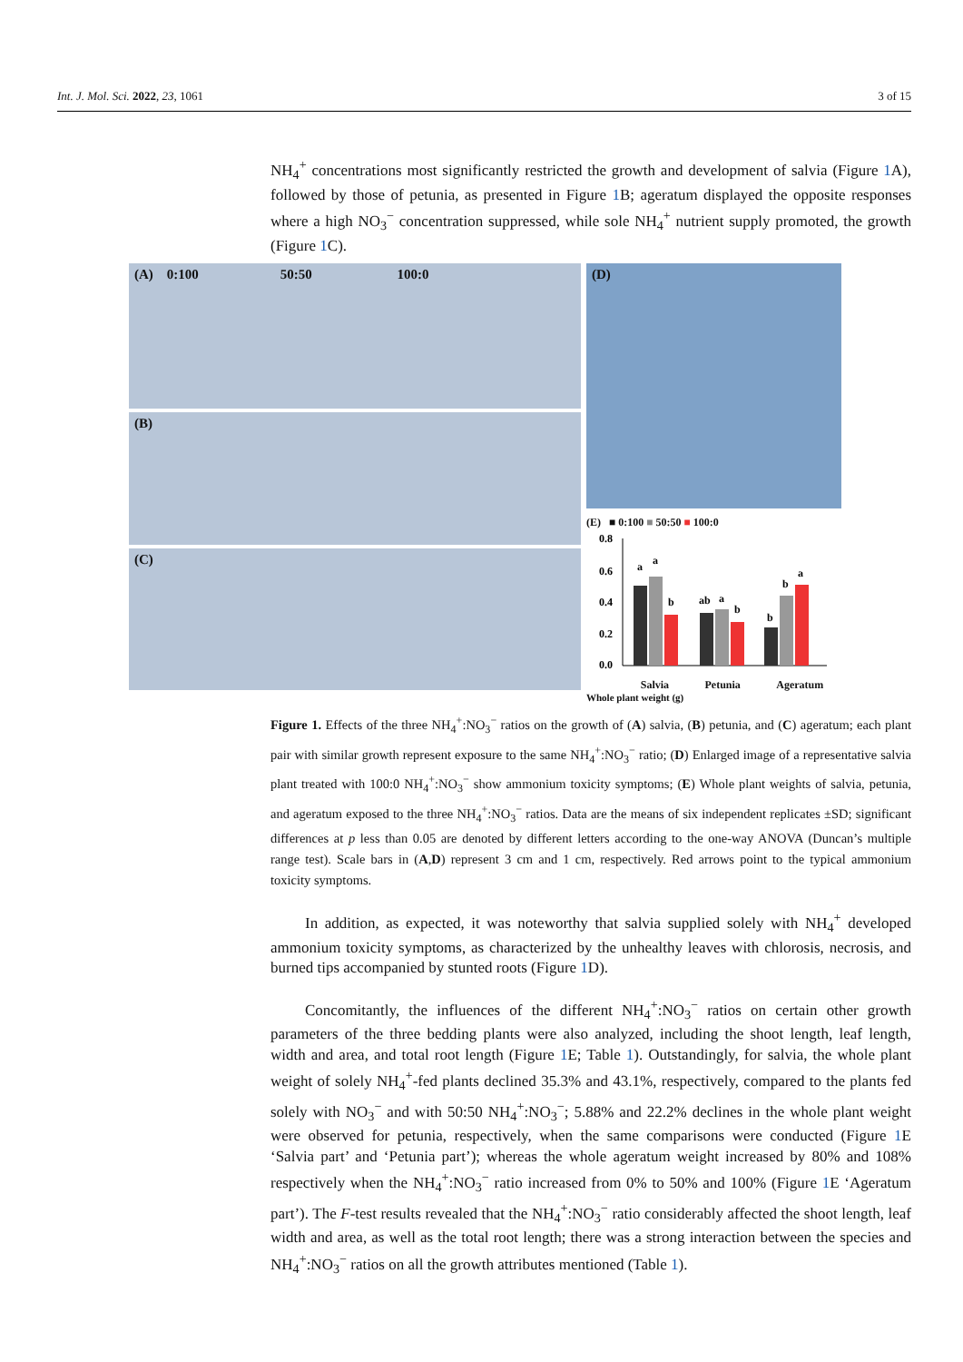Int. J. Mol. Sci. 2022, 23, 1061 3 of 15
NH<sub>4</sub><sup>+</sup> concentrations most significantly restricted the growth and development of salvia (Figure 1 A), followed by those of petunia, as presented in Figure 1 B; ageratum displayed the opposite responses where a high NO<sub>3</sub><sup>−</sup> concentration suppressed, while sole NH<sub>4</sub><sup>+</sup> nutrient supply promoted, the growth (Figure 1 C).
(A) 0:100 50:50 100:0
(B)
(C)
(D)
(E) ■ 0:100 ■ 50:50 ■ 100:0
0.8
0.6
0.4
0.2
0.0
a
a
b
ab
a
b
b
b
a
Salvia Petunia Ageratum
Whole plant weight (g)
Figure 1. Effects of the three NH<sub>4</sub><sup>+</sup>:NO<sub>3</sub><sup>−</sup> ratios on the growth of (A) salvia, (B) petunia, and (C) ageratum; each plant pair with similar growth represent exposure to the same NH<sub>4</sub><sup>+</sup>:NO<sub>3</sub><sup>−</sup> ratio; (D) Enlarged image of a representative salvia plant treated with 100:0 NH<sub>4</sub><sup>+</sup>:NO<sub>3</sub><sup>−</sup> show ammonium toxicity symptoms; (E) Whole plant weights of salvia, petunia, and ageratum exposed to the three NH<sub>4</sub><sup>+</sup>:NO<sub>3</sub><sup>−</sup> ratios. Data are the means of six independent replicates ±SD; significant differences at p less than 0.05 are denoted by different letters according to the one-way ANOVA (Duncan’s multiple range test). Scale bars in (A,D) represent 3 cm and 1 cm, respectively. Red arrows point to the typical ammonium toxicity symptoms.
In addition, as expected, it was noteworthy that salvia supplied solely with NH<sub>4</sub><sup>+</sup> developed ammonium toxicity symptoms, as characterized by the unhealthy leaves with chlorosis, necrosis, and burned tips accompanied by stunted roots (Figure 1 D).
Concomitantly, the influences of the different NH<sub>4</sub><sup>+</sup>:NO<sub>3</sub><sup>−</sup> ratios on certain other growth parameters of the three bedding plants were also analyzed, including the shoot length, leaf length, width and area, and total root length (Figure 1 E; Table 1). Outstandingly, for salvia, the whole plant weight of solely NH<sub>4</sub><sup>+</sup>-fed plants declined 35.3% and 43.1%, respectively, compared to the plants fed solely with NO<sub>3</sub><sup>−</sup> and with 50:50 NH<sub>4</sub><sup>+</sup>:NO<sub>3</sub><sup>−</sup>; 5.88% and 22.2% declines in the whole plant weight were observed for petunia, respectively, when the same comparisons were conducted (Figure 1 E ‘Salvia part’ and ‘Petunia part’); whereas the whole ageratum weight increased by 80% and 108% respectively when the NH<sub>4</sub><sup>+</sup>:NO<sub>3</sub><sup>−</sup> ratio increased from 0% to 50% and 100% (Figure 1 E ‘Ageratum part’). The F-test results revealed that the NH<sub>4</sub><sup>+</sup>:NO<sub>3</sub><sup>−</sup> ratio considerably affected the shoot length, leaf width and area, as well as the total root length; there was a strong interaction between the species and NH<sub>4</sub><sup>+</sup>:NO<sub>3</sub><sup>−</sup> ratios on all the growth attributes mentioned (Table 1).